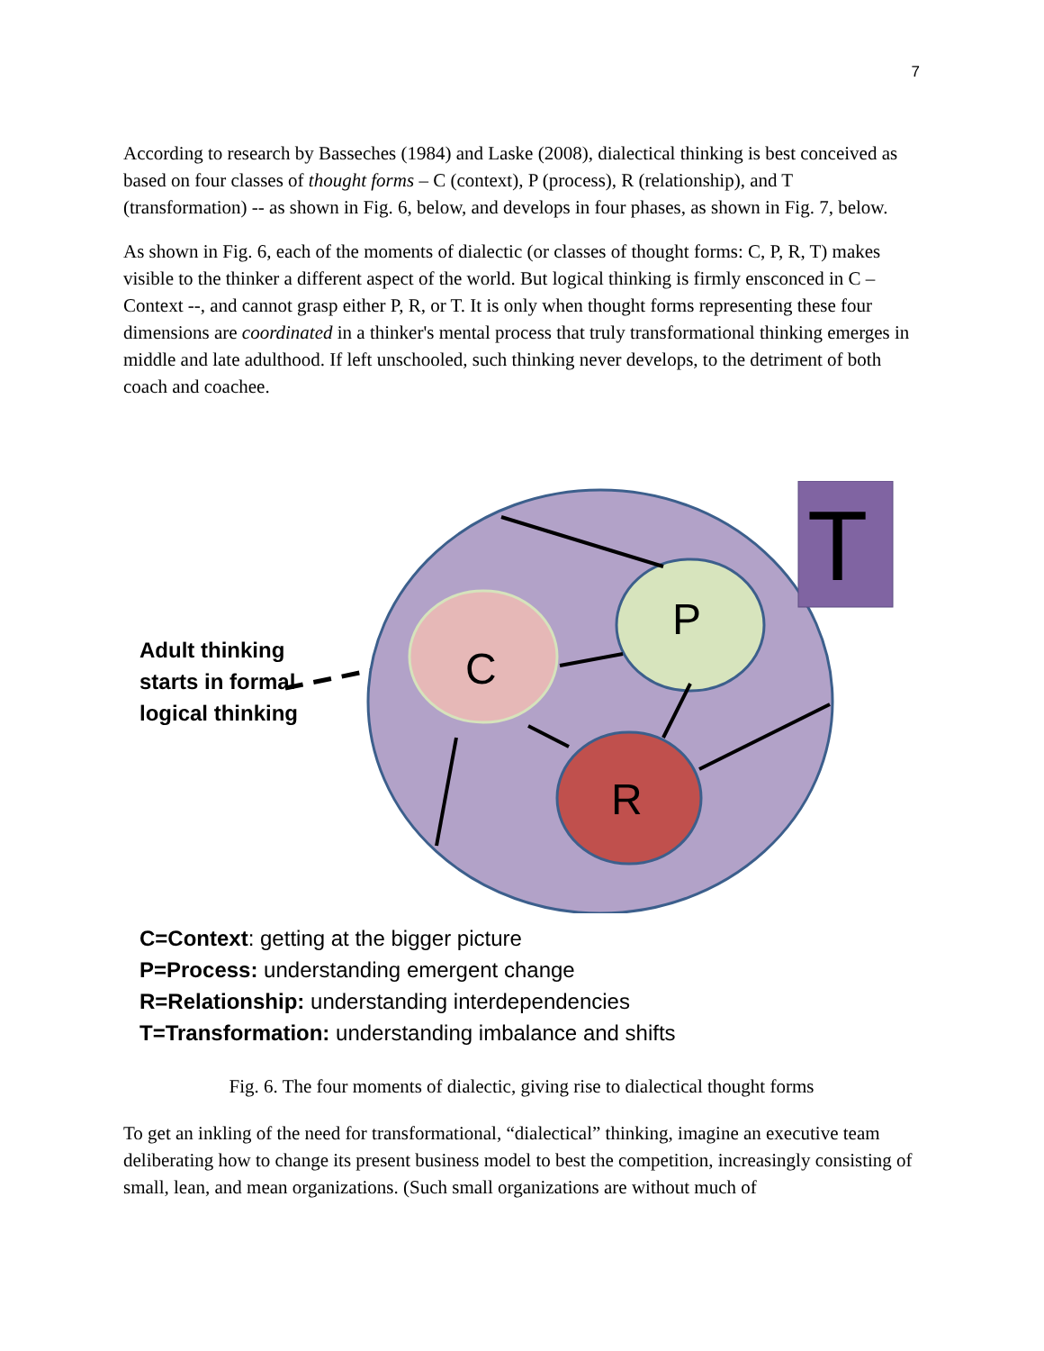7
According to research by Basseches (1984) and Laske (2008), dialectical thinking is best conceived as based on four classes of thought forms – C (context), P (process), R (relationship), and T (transformation) -- as shown in Fig. 6, below, and develops in four phases, as shown in Fig. 7, below.
As shown in Fig. 6, each of the moments of dialectic (or classes of thought forms: C, P, R, T) makes visible to the thinker a different aspect of the world. But logical thinking is firmly ensconced in C – Context --, and cannot grasp either P, R, or T. It is only when thought forms representing these four dimensions are coordinated in a thinker's mental process that truly transformational thinking emerges in middle and late adulthood. If left unschooled, such thinking never develops, to the detriment of both coach and coachee.
Adult thinking starts in formal logical thinking
T
C
P
R
C=Context: getting at the bigger picture
P=Process: understanding emergent change
R=Relationship: understanding interdependencies
T=Transformation: understanding imbalance and shifts
Fig. 6. The four moments of dialectic, giving rise to dialectical thought forms
To get an inkling of the need for transformational, “dialectical” thinking, imagine an executive team deliberating how to change its present business model to best the competition, increasingly consisting of small, lean, and mean organizations. (Such small organizations are without much of